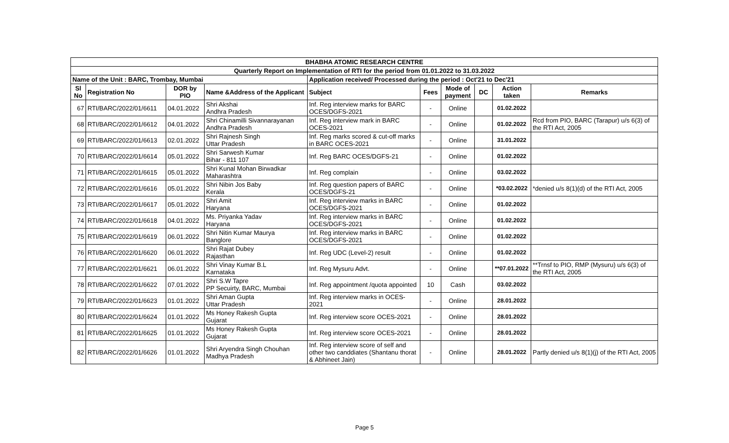| BHABHA ATOMIC RESEARCH CENTRE | | | | | | | | | |
| --- | --- | --- | --- | --- | --- | --- | --- | --- | --- |
| Quarterly Report on Implementation of RTI for the period from 01.01.2022 to 31.03.2022 | | | | | | | | | |
| Name of the Unit : BARC, Trombay, Mumbai | | | | Application received/ Processed during the period : Oct'21 to Dec'21 | | | | | |
| Sl No | Registration No | DOR by PIO | Name &Address of the Applicant | Subject | Fees | Mode of payment | DC | Action taken | Remarks |
| 67 | RTI/BARC/2022/01/6611 | 04.01.2022 | Shri Akshai Andhra Pradesh | Inf. Reg interview marks for BARC OCES/DGFS-2021 | - | Online | | 01.02.2022 | |
| 68 | RTI/BARC/2022/01/6612 | 04.01.2022 | Shri Chinamilli Sivannarayanan Andhra Pradesh | Inf. Reg interview mark in BARC OCES-2021 | - | Online | | 01.02.2022 | Rcd from PIO, BARC (Tarapur) u/s 6(3) of the RTI Act, 2005 |
| 69 | RTI/BARC/2022/01/6613 | 02.01.2022 | Shri Rajnesh Singh Uttar Pradesh | Inf. Reg marks scored & cut-off marks in BARC OCES-2021 | - | Online | | 31.01.2022 | |
| 70 | RTI/BARC/2022/01/6614 | 05.01.2022 | Shri Sarwesh Kumar Bihar - 811 107 | Inf. Reg BARC OCES/DGFS-21 | - | Online | | 01.02.2022 | |
| 71 | RTI/BARC/2022/01/6615 | 05.01.2022 | Shri Kunal Mohan Birwadkar Maharashtra | Inf. Reg complain | - | Online | | 03.02.2022 | |
| 72 | RTI/BARC/2022/01/6616 | 05.01.2022 | Shri Nibin Jos Baby Kerala | Inf. Reg question papers of BARC OCES/DGFS-21 | - | Online | | *03.02.2022 | *denied u/s 8(1)(d) of the RTI Act, 2005 |
| 73 | RTI/BARC/2022/01/6617 | 05.01.2022 | Shri Amit Haryana | Inf. Reg interview marks in BARC OCES/DGFS-2021 | - | Online | | 01.02.2022 | |
| 74 | RTI/BARC/2022/01/6618 | 04.01.2022 | Ms. Priyanka Yadav Haryana | Inf. Reg interview marks in BARC OCES/DGFS-2021 | - | Online | | 01.02.2022 | |
| 75 | RTI/BARC/2022/01/6619 | 06.01.2022 | Shri Nitin Kumar Maurya Banglore | Inf. Reg interview marks in BARC OCES/DGFS-2021 | - | Online | | 01.02.2022 | |
| 76 | RTI/BARC/2022/01/6620 | 06.01.2022 | Shri Rajat Dubey Rajasthan | Inf. Reg UDC (Level-2) result | - | Online | | 01.02.2022 | |
| 77 | RTI/BARC/2022/01/6621 | 06.01.2022 | Shri Vinay Kumar B.L Karnataka | Inf. Reg Mysuru Advt. | - | Online | | **07.01.2022 | **Trnsf to PIO, RMP (Mysuru) u/s 6(3) of the RTI Act, 2005 |
| 78 | RTI/BARC/2022/01/6622 | 07.01.2022 | Shri S.W Tapre PP Secuirty, BARC, Mumbai | Inf. Reg appointment /quota appointed | 10 | Cash | | 03.02.2022 | |
| 79 | RTI/BARC/2022/01/6623 | 01.01.2022 | Shri Aman Gupta Uttar Pradesh | Inf. Reg interview marks in OCES-2021 | - | Online | | 28.01.2022 | |
| 80 | RTI/BARC/2022/01/6624 | 01.01.2022 | Ms Honey Rakesh Gupta Gujarat | Inf. Reg interview score OCES-2021 | - | Online | | 28.01.2022 | |
| 81 | RTI/BARC/2022/01/6625 | 01.01.2022 | Ms Honey Rakesh Gupta Gujarat | Inf. Reg interview score OCES-2021 | - | Online | | 28.01.2022 | |
| 82 | RTI/BARC/2022/01/6626 | 01.01.2022 | Shri Aryendra Singh Chouhan Madhya Pradesh | Inf. Reg interview score of self and other two canddiates (Shantanu thorat & Abhineet Jain) | - | Online | | 28.01.2022 | Partly denied u/s 8(1)(j) of the RTI Act, 2005 |
Page 5